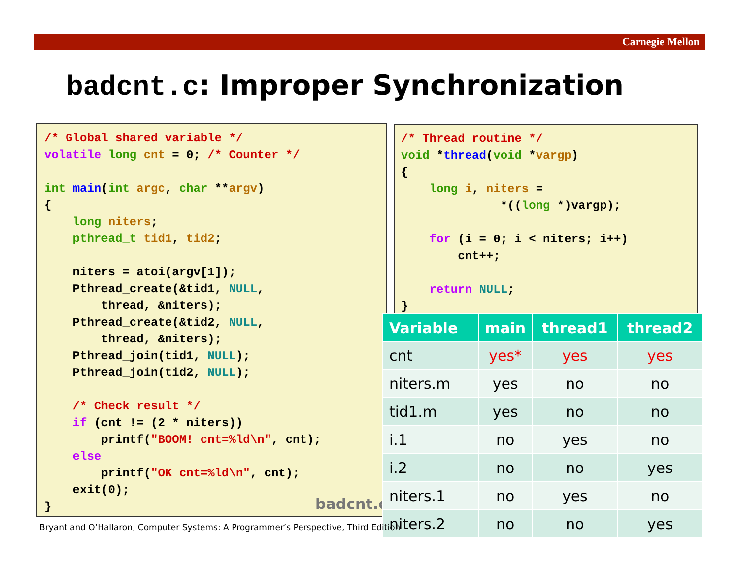Carnegie Mellon
badcnt.c: Improper Synchronization
/* Global shared variable */
volatile long cnt = 0; /* Counter */

int main(int argc, char **argv)
{
    long niters;
    pthread_t tid1, tid2;

    niters = atoi(argv[1]);
    Pthread_create(&tid1, NULL,
        thread, &niters);
    Pthread_create(&tid2, NULL,
        thread, &niters);
    Pthread_join(tid1, NULL);
    Pthread_join(tid2, NULL);

    /* Check result */
    if (cnt != (2 * niters))
        printf("BOOM! cnt=%ld\n", cnt);
    else
        printf("OK cnt=%ld\n", cnt);
    exit(0);
}
badcnt.c
/* Thread routine */
void *thread(void *vargp)
{
    long i, niters =
              *((long *)vargp);

    for (i = 0; i < niters; i++)
        cnt++;

    return NULL;
}
| Variable | main | thread1 | thread2 |
| --- | --- | --- | --- |
| cnt | yes* | yes | yes |
| niters.m | yes | no | no |
| tid1.m | yes | no | no |
| i.1 | no | yes | no |
| i.2 | no | no | yes |
| niters.1 | no | yes | no |
| niters.2 | no | no | yes |
Bryant and O’Hallaron, Computer Systems: A Programmer’s Perspective, Third Edition